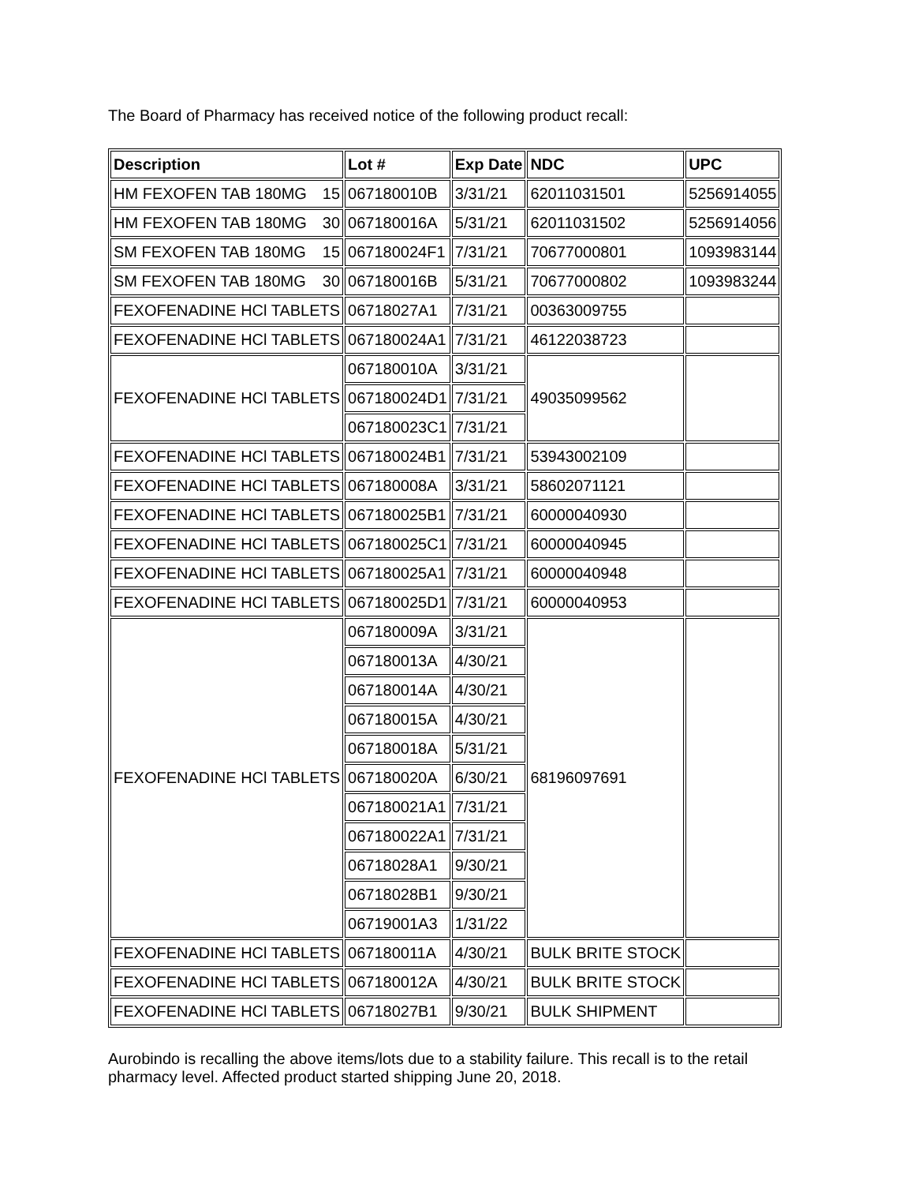The Board of Pharmacy has received notice of the following product recall:
| Description | Lot # | Exp Date | NDC | UPC |
| --- | --- | --- | --- | --- |
| HM FEXOFEN TAB 180MG 15 | 067180010B | 3/31/21 | 62011031501 | 5256914055 |
| HM FEXOFEN TAB 180MG 30 | 067180016A | 5/31/21 | 62011031502 | 5256914056 |
| SM FEXOFEN TAB 180MG 15 | 067180024F1 | 7/31/21 | 70677000801 | 1093983144 |
| SM FEXOFEN TAB 180MG 30 | 067180016B | 5/31/21 | 70677000802 | 1093983244 |
| FEXOFENADINE HCl TABLETS | 06718027A1 | 7/31/21 | 00363009755 | |
| FEXOFENADINE HCl TABLETS | 067180024A1 | 7/31/21 | 46122038723 | |
| FEXOFENADINE HCl TABLETS | 067180010A | 3/31/21 | 49035099562 | |
| | 067180024D1 | 7/31/21 | | |
| | 067180023C1 | 7/31/21 | | |
| FEXOFENADINE HCl TABLETS | 067180024B1 | 7/31/21 | 53943002109 | |
| FEXOFENADINE HCl TABLETS | 067180008A | 3/31/21 | 58602071121 | |
| FEXOFENADINE HCl TABLETS | 067180025B1 | 7/31/21 | 60000040930 | |
| FEXOFENADINE HCl TABLETS | 067180025C1 | 7/31/21 | 60000040945 | |
| FEXOFENADINE HCl TABLETS | 067180025A1 | 7/31/21 | 60000040948 | |
| FEXOFENADINE HCl TABLETS | 067180025D1 | 7/31/21 | 60000040953 | |
| FEXOFENADINE HCl TABLETS | 067180009A | 3/31/21 | 68196097691 | |
| | 067180013A | 4/30/21 | | |
| | 067180014A | 4/30/21 | | |
| | 067180015A | 4/30/21 | | |
| | 067180018A | 5/31/21 | | |
| | 067180020A | 6/30/21 | | |
| | 067180021A1 | 7/31/21 | | |
| | 067180022A1 | 7/31/21 | | |
| | 06718028A1 | 9/30/21 | | |
| | 06718028B1 | 9/30/21 | | |
| | 06719001A3 | 1/31/22 | | |
| FEXOFENADINE HCl TABLETS | 067180011A | 4/30/21 | BULK BRITE STOCK | |
| FEXOFENADINE HCl TABLETS | 067180012A | 4/30/21 | BULK BRITE STOCK | |
| FEXOFENADINE HCl TABLETS | 06718027B1 | 9/30/21 | BULK SHIPMENT | |
Aurobindo is recalling the above items/lots due to a stability failure. This recall is to the retail pharmacy level. Affected product started shipping June 20, 2018.